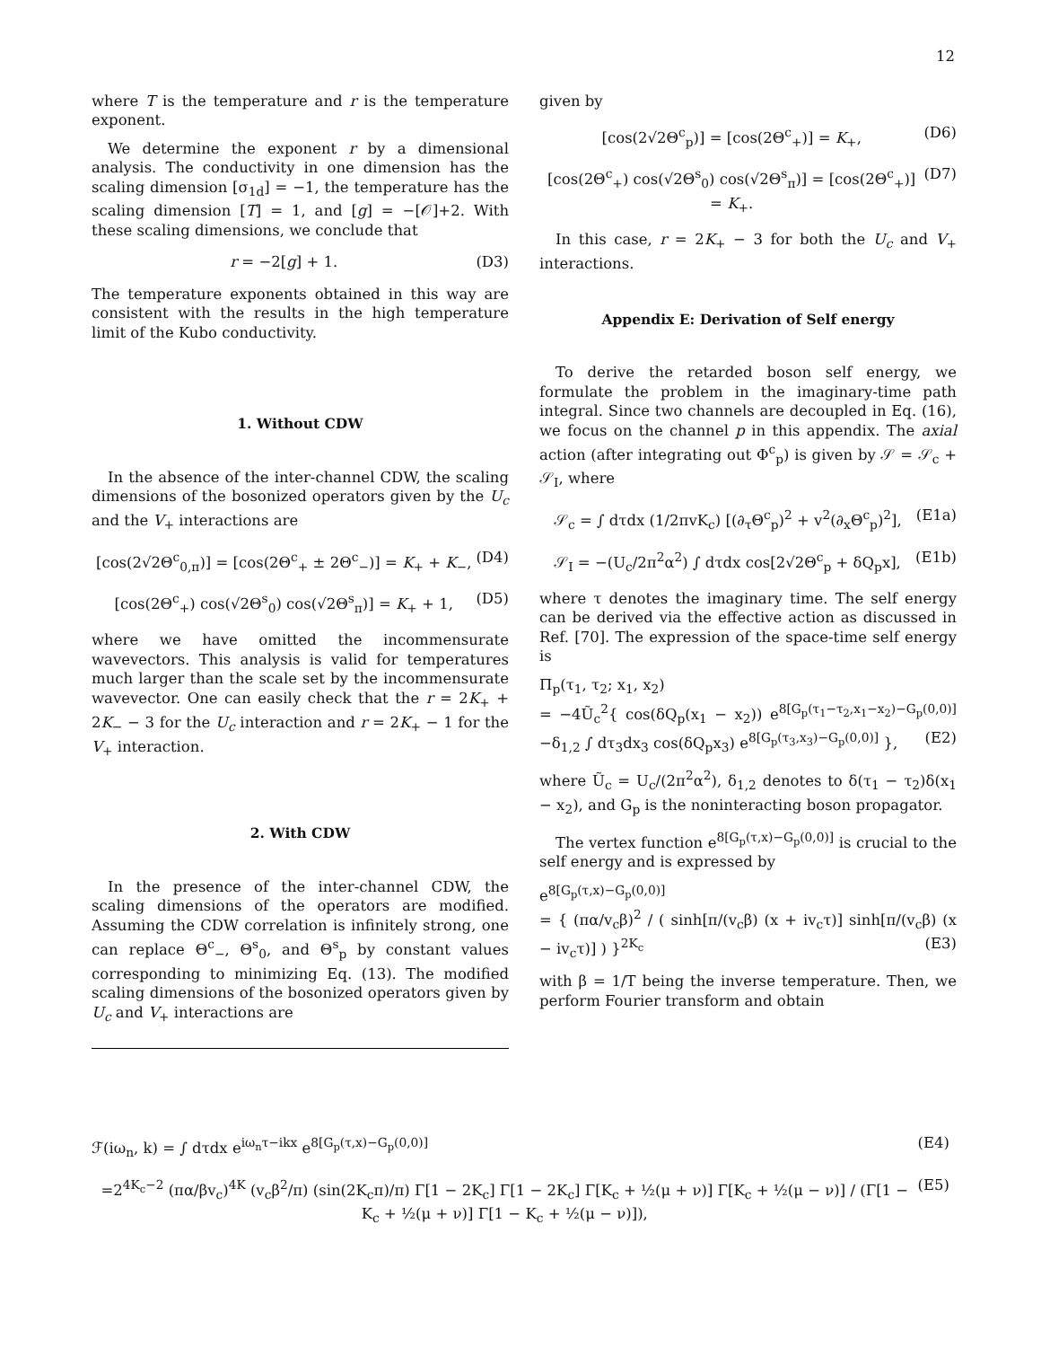12
where T is the temperature and r is the temperature exponent.
We determine the exponent r by a dimensional analysis. The conductivity in one dimension has the scaling dimension [σ<sub>1d</sub>] = −1, the temperature has the scaling dimension [T] = 1, and [g] = −[𝒪]+2. With these scaling dimensions, we conclude that
r = −2[g] + 1. (D3)
The temperature exponents obtained in this way are consistent with the results in the high temperature limit of the Kubo conductivity.
1. Without CDW
In the absence of the inter-channel CDW, the scaling dimensions of the bosonized operators given by the U<sub>c</sub> and the V<sub>+</sub> interactions are
[cos(2√2Θ<sup>c</sup><sub>0,π</sub>)] = [cos(2Θ<sup>c</sup><sub>+</sub> ± 2Θ<sup>c</sup><sub>−</sub>)] = K<sub>+</sub> + K<sub>−</sub>, (D4)
[cos(2Θ<sup>c</sup><sub>+</sub>) cos(√2Θ<sup>s</sup><sub>0</sub>) cos(√2Θ<sup>s</sup><sub>π</sub>)] = K<sub>+</sub> + 1, (D5)
where we have omitted the incommensurate wavevectors. This analysis is valid for temperatures much larger than the scale set by the incommensurate wavevector. One can easily check that the r = 2K<sub>+</sub> + 2K<sub>−</sub> − 3 for the U<sub>c</sub> interaction and r = 2K<sub>+</sub> − 1 for the V<sub>+</sub> interaction.
2. With CDW
In the presence of the inter-channel CDW, the scaling dimensions of the operators are modified. Assuming the CDW correlation is infinitely strong, one can replace Θ<sup>c</sup><sub>−</sub>, Θ<sup>s</sup><sub>0</sub>, and Θ<sup>s</sup><sub>p</sub> by constant values corresponding to minimizing Eq. (13). The modified scaling dimensions of the bosonized operators given by U<sub>c</sub> and V<sub>+</sub> interactions are
given by
[cos(2√2Θ<sup>c</sup><sub>p</sub>)] = [cos(2Θ<sup>c</sup><sub>+</sub>)] = K<sub>+</sub>, (D6)
[cos(2Θ<sup>c</sup><sub>+</sub>) cos(√2Θ<sup>s</sup><sub>0</sub>) cos(√2Θ<sup>s</sup><sub>π</sub>)] = [cos(2Θ<sup>c</sup><sub>+</sub>)] = K<sub>+</sub>. (D7)
In this case, r = 2K<sub>+</sub> − 3 for both the U<sub>c</sub> and V<sub>+</sub> interactions.
Appendix E: Derivation of Self energy
To derive the retarded boson self energy, we formulate the problem in the imaginary-time path integral. Since two channels are decoupled in Eq. (16), we focus on the channel p in this appendix. The axial action (after integrating out Φ<sup>c</sup><sub>p</sub>) is given by 𝒮 = 𝒮<sub>c</sub> + 𝒮<sub>I</sub>, where
𝒮<sub>c</sub> = ∫ dτdx (1/2πvK<sub>c</sub>) [(∂<sub>τ</sub>Θ<sup>c</sup><sub>p</sub>)<sup>2</sup> + v<sup>2</sup>(∂<sub>x</sub>Θ<sup>c</sup><sub>p</sub>)<sup>2</sup>], (E1a)
𝒮<sub>I</sub> = −(U<sub>c</sub>/2π<sup>2</sup>α<sup>2</sup>) ∫ dτdx cos[2√2Θ<sup>c</sup><sub>p</sub> + δQ<sub>p</sub>x], (E1b)
where τ denotes the imaginary time. The self energy can be derived via the effective action as discussed in Ref. [70]. The expression of the space-time self energy is
Π<sub>p</sub>(τ<sub>1</sub>, τ<sub>2</sub>; x<sub>1</sub>, x<sub>2</sub>)
= −4Ũ<sub>c</sub><sup>2</sup>{ cos(δQ<sub>p</sub>(x<sub>1</sub> − x<sub>2</sub>)) e<sup>8[G<sub>p</sub>(τ<sub>1</sub>−τ<sub>2</sub>,x<sub>1</sub>−x<sub>2</sub>)−G<sub>p</sub>(0,0)]</sup> −δ<sub>1,2</sub> ∫ dτ<sub>3</sub>dx<sub>3</sub> cos(δQ<sub>p</sub>x<sub>3</sub>) e<sup>8[G<sub>p</sub>(τ<sub>3</sub>,x<sub>3</sub>)−G<sub>p</sub>(0,0)]</sup> }, (E2)
where Ũ<sub>c</sub> = U<sub>c</sub>/(2π<sup>2</sup>α<sup>2</sup>), δ<sub>1,2</sub> denotes to δ(τ<sub>1</sub> − τ<sub>2</sub>)δ(x<sub>1</sub> − x<sub>2</sub>), and G<sub>p</sub> is the noninteracting boson propagator.
The vertex function e<sup>8[G<sub>p</sub>(τ,x)−G<sub>p</sub>(0,0)]</sup> is crucial to the self energy and is expressed by
e<sup>8[G<sub>p</sub>(τ,x)−G<sub>p</sub>(0,0)]</sup>
= { (πα/v<sub>c</sub>β)<sup>2</sup> / ( sinh[π/(v<sub>c</sub>β) (x + iv<sub>c</sub>τ)] sinh[π/(v<sub>c</sub>β) (x − iv<sub>c</sub>τ)] ) }<sup>2K<sub>c</sub></sup> (E3)
with β = 1/T being the inverse temperature. Then, we perform Fourier transform and obtain
ℱ(iω<sub>n</sub>, k) = ∫ dτdx e<sup>iω<sub>n</sub>τ−ikx</sup> e<sup>8[G<sub>p</sub>(τ,x)−G<sub>p</sub>(0,0)]</sup> (E4)
=2<sup>4K<sub>c</sub>−2</sup> (πα/βv<sub>c</sub>)<sup>4K</sup> (v<sub>c</sub>β<sup>2</sup>/π) (sin(2K<sub>c</sub>π)/π) Γ[1 − 2K<sub>c</sub>] Γ[1 − 2K<sub>c</sub>] Γ[K<sub>c</sub> + ½(μ + ν)] Γ[K<sub>c</sub> + ½(μ − ν)] / (Γ[1 − K<sub>c</sub> + ½(μ + ν)] Γ[1 − K<sub>c</sub> + ½(μ − ν)]), (E5)